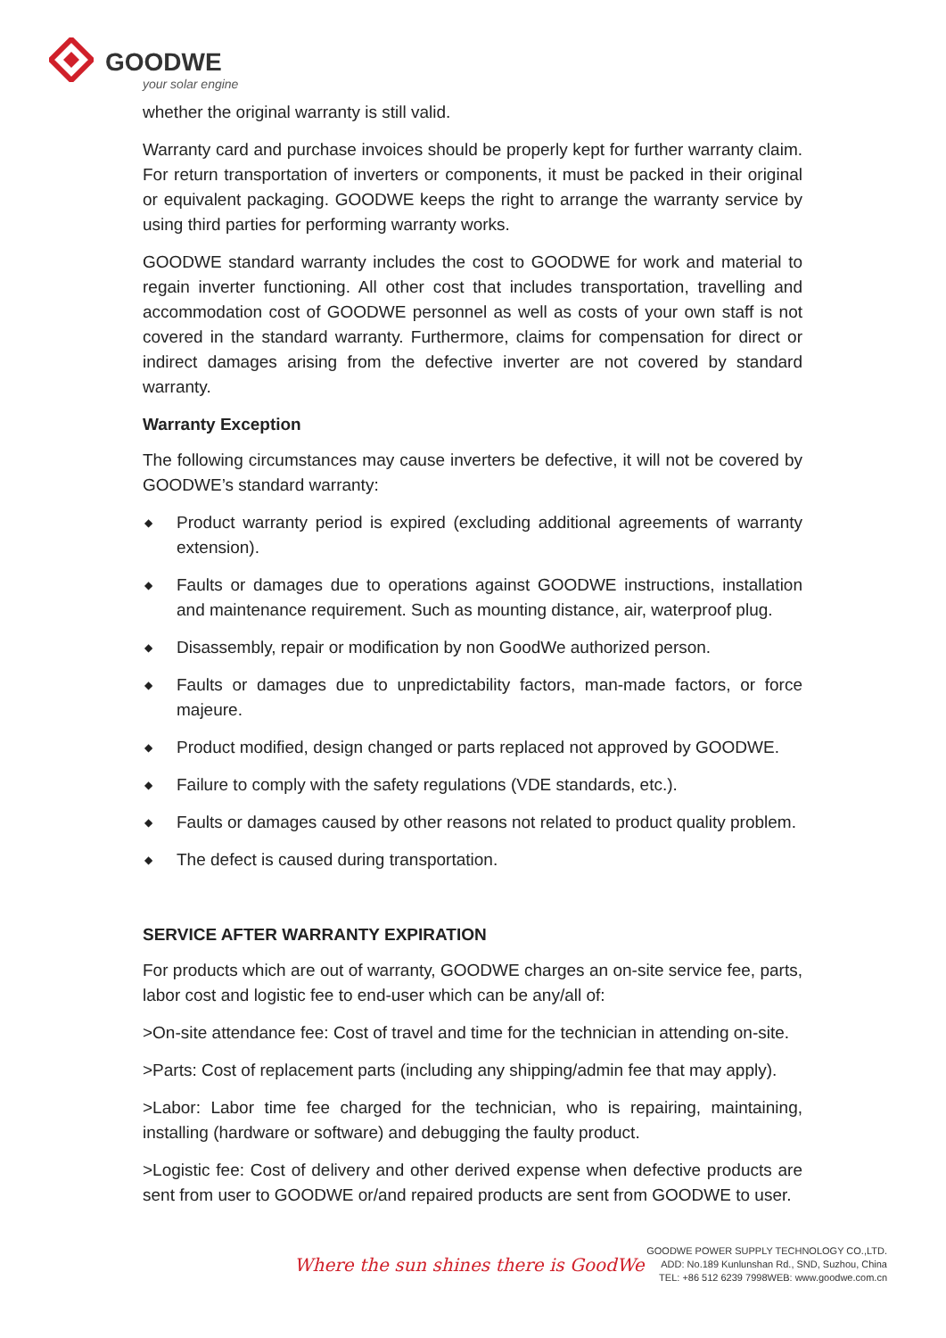GOODWE
your solar engine
whether the original warranty is still valid.
Warranty card and purchase invoices should be properly kept for further warranty claim. For return transportation of inverters or components, it must be packed in their original or equivalent packaging. GOODWE keeps the right to arrange the warranty service by using third parties for performing warranty works.
GOODWE standard warranty includes the cost to GOODWE for work and material to regain inverter functioning. All other cost that includes transportation, travelling and accommodation cost of GOODWE personnel as well as costs of your own staff is not covered in the standard warranty. Furthermore, claims for compensation for direct or indirect damages arising from the defective inverter are not covered by standard warranty.
Warranty Exception
The following circumstances may cause inverters be defective, it will not be covered by GOODWE’s standard warranty:
◆ Product warranty period is expired (excluding additional agreements of warranty extension).
◆ Faults or damages due to operations against GOODWE instructions, installation and maintenance requirement. Such as mounting distance, air, waterproof plug.
◆ Disassembly, repair or modification by non GoodWe authorized person.
◆ Faults or damages due to unpredictability factors, man-made factors, or force majeure.
◆ Product modified, design changed or parts replaced not approved by GOODWE.
◆ Failure to comply with the safety regulations (VDE standards, etc.).
◆ Faults or damages caused by other reasons not related to product quality problem.
◆ The defect is caused during transportation.
SERVICE AFTER WARRANTY EXPIRATION
For products which are out of warranty, GOODWE charges an on-site service fee, parts, labor cost and logistic fee to end-user which can be any/all of:
>On-site attendance fee: Cost of travel and time for the technician in attending on-site.
>Parts: Cost of replacement parts (including any shipping/admin fee that may apply).
>Labor: Labor time fee charged for the technician, who is repairing, maintaining, installing (hardware or software) and debugging the faulty product.
>Logistic fee: Cost of delivery and other derived expense when defective products are sent from user to GOODWE or/and repaired products are sent from GOODWE to user.
Where the sun shines there is GoodWe
GOODWE POWER SUPPLY TECHNOLOGY CO.,LTD.
ADD: No.189 Kunlunshan Rd., SND, Suzhou, China
TEL: +86 512 6239 7998WEB: www.goodwe.com.cn